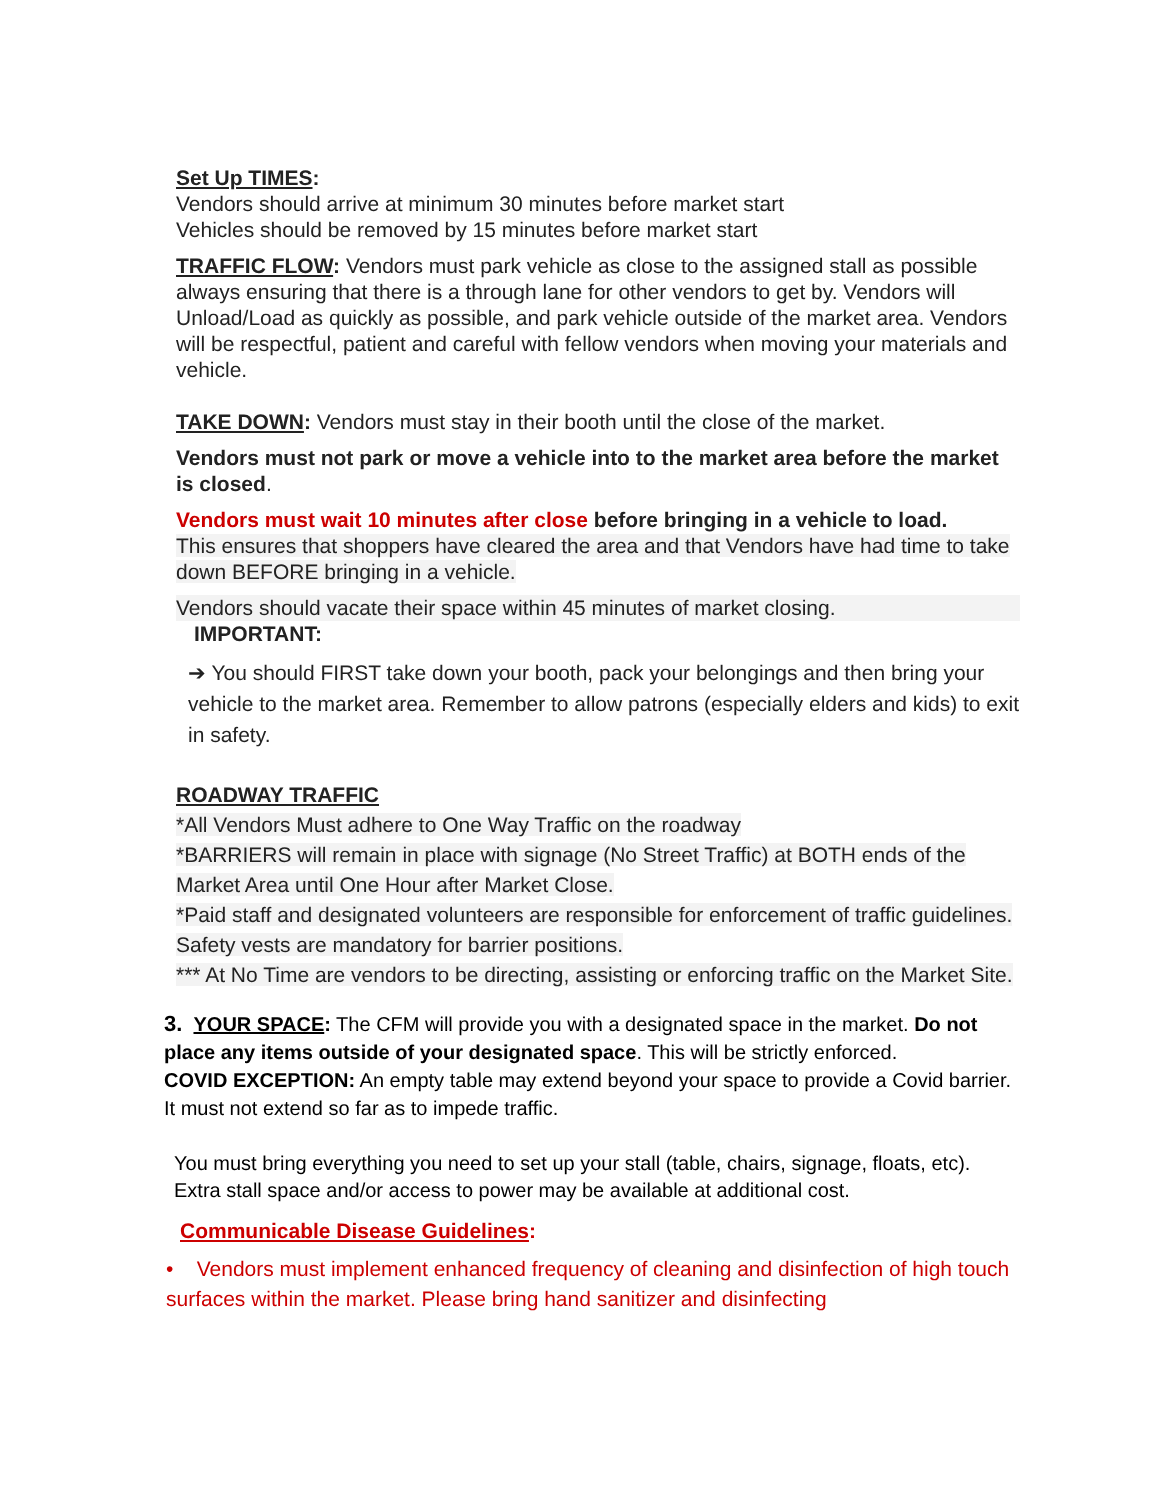Set Up TIMES:
Vendors should arrive at minimum 30 minutes before market start
Vehicles should be removed by 15 minutes before market start
TRAFFIC FLOW: Vendors must park vehicle as close to the assigned stall as possible always ensuring that there is a through lane for other vendors to get by. Vendors will Unload/Load as quickly as possible, and park vehicle outside of the market area. Vendors will be respectful, patient and careful with fellow vendors when moving your materials and vehicle.
TAKE DOWN: Vendors must stay in their booth until the close of the market.
Vendors must not park or move a vehicle into to the market area before the market is closed.
Vendors must wait 10 minutes after close before bringing in a vehicle to load.
This ensures that shoppers have cleared the area and that Vendors have had time to take down BEFORE bringing in a vehicle.
Vendors should vacate their space within 45 minutes of market closing.
IMPORTANT:
➔ You should FIRST take down your booth, pack your belongings and then bring your vehicle to the market area. Remember to allow patrons (especially elders and kids) to exit in safety.
ROADWAY TRAFFIC
*All Vendors Must adhere to One Way Traffic on the roadway
*BARRIERS will remain in place with signage (No Street Traffic) at BOTH ends of the Market Area until One Hour after Market Close.
*Paid staff and designated volunteers are responsible for enforcement of traffic guidelines. Safety vests are mandatory for barrier positions.
*** At No Time are vendors to be directing, assisting or enforcing traffic on the Market Site.
3. YOUR SPACE: The CFM will provide you with a designated space in the market. Do not place any items outside of your designated space. This will be strictly enforced.
COVID EXCEPTION: An empty table may extend beyond your space to provide a Covid barrier. It must not extend so far as to impede traffic.
You must bring everything you need to set up your stall (table, chairs, signage, floats, etc). Extra stall space and/or access to power may be available at additional cost.
Communicable Disease Guidelines:
• Vendors must implement enhanced frequency of cleaning and disinfection of high touch surfaces within the market. Please bring hand sanitizer and disinfecting